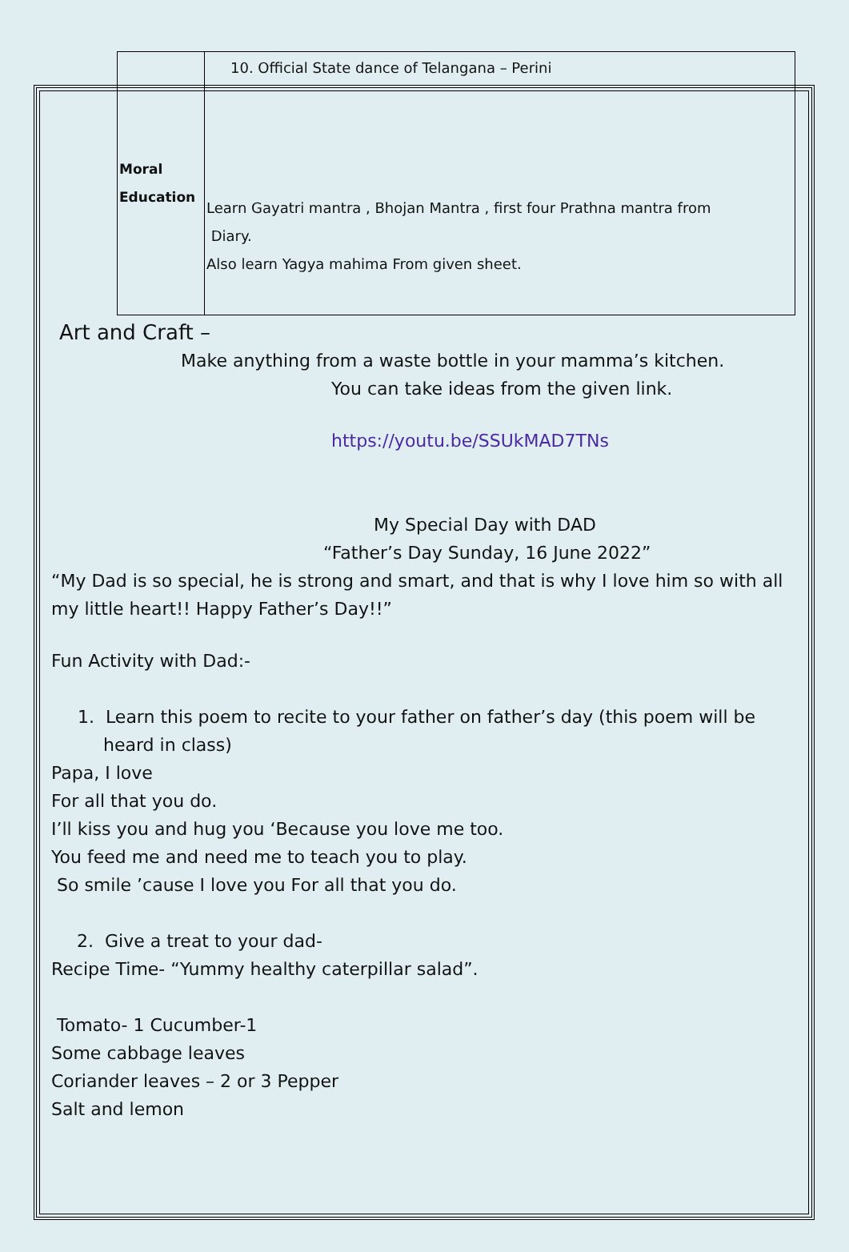| Moral Education | 10. Official State dance of Telangana – Perini Learn Gayatri mantra , Bhojan Mantra , first four Prathna mantra from Diary. Also learn Yagya mahima From given sheet. |
Art and Craft –
Make anything from a waste bottle in your mamma’s kitchen.
You can take ideas from the given link.
https://youtu.be/SSUkMAD7TNs
My Special Day with DAD
“Father’s Day Sunday, 16 June 2022”
“My Dad is so special, he is strong and smart, and that is why I love him so with all my little heart!! Happy Father’s Day!!”
Fun Activity with Dad:-
1. Learn this poem to recite to your father on father’s day (this poem will be heard in class)
Papa, I love
For all that you do.
I’ll kiss you and hug you ‘Because you love me too.
You feed me and need me to teach you to play.
So smile ’cause I love you For all that you do.
2. Give a treat to your dad-
Recipe Time- “Yummy healthy caterpillar salad”.
Tomato- 1 Cucumber-1
Some cabbage leaves
Coriander leaves – 2 or 3 Pepper
Salt and lemon